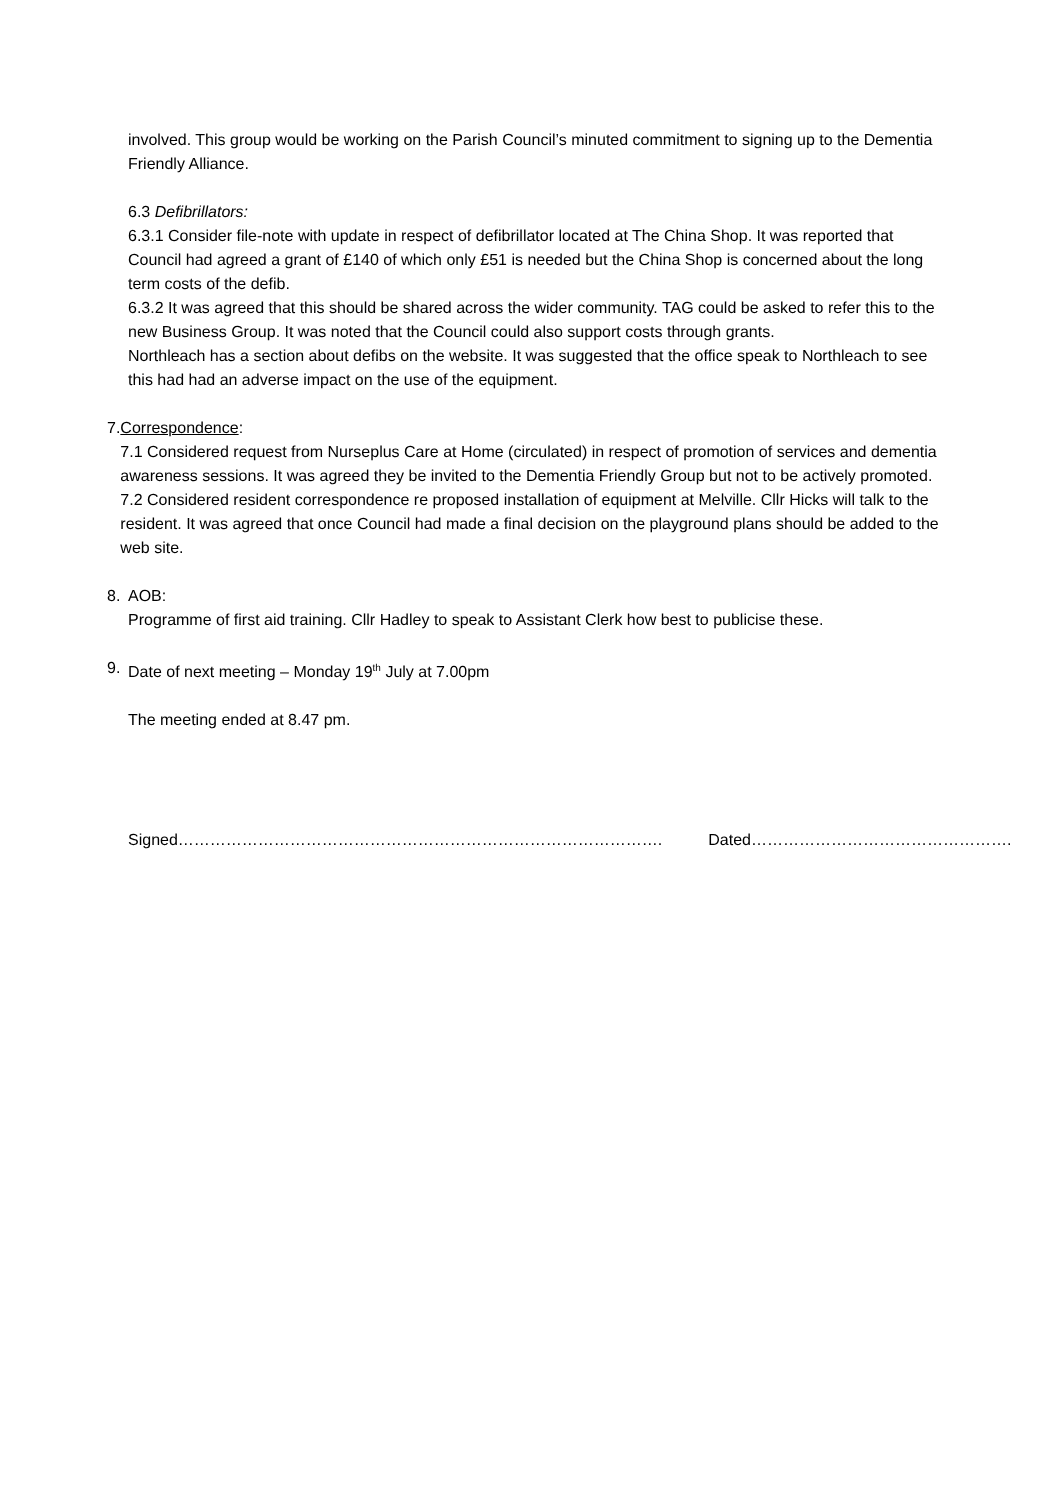involved. This group would be working on the Parish Council’s minuted commitment to signing up to the Dementia Friendly Alliance.
6.3 Defibrillators:
6.3.1 Consider file-note with update in respect of defibrillator located at The China Shop. It was reported that Council had agreed a grant of £140 of which only £51 is needed but the China Shop is concerned about the long term costs of the defib.
6.3.2 It was agreed that this should be shared across the wider community. TAG could be asked to refer this to the new Business Group. It was noted that the Council could also support costs through grants.
Northleach has a section about defibs on the website. It was suggested that the office speak to Northleach to see this had had an adverse impact on the use of the equipment.
7. Correspondence:
7.1 Considered request from Nurseplus Care at Home (circulated) in respect of promotion of services and dementia awareness sessions. It was agreed they be invited to the Dementia Friendly Group but not to be actively promoted.
7.2 Considered resident correspondence re proposed installation of equipment at Melville. Cllr Hicks will talk to the resident. It was agreed that once Council had made a final decision on the playground plans should be added to the web site.
8. AOB:
Programme of first aid training. Cllr Hadley to speak to Assistant Clerk how best to publicise these.
9. Date of next meeting – Monday 19<sup>th</sup> July at 7.00pm
The meeting ended at 8.47 pm.
Signed………………………………………………………………………………. Dated………………………………………….